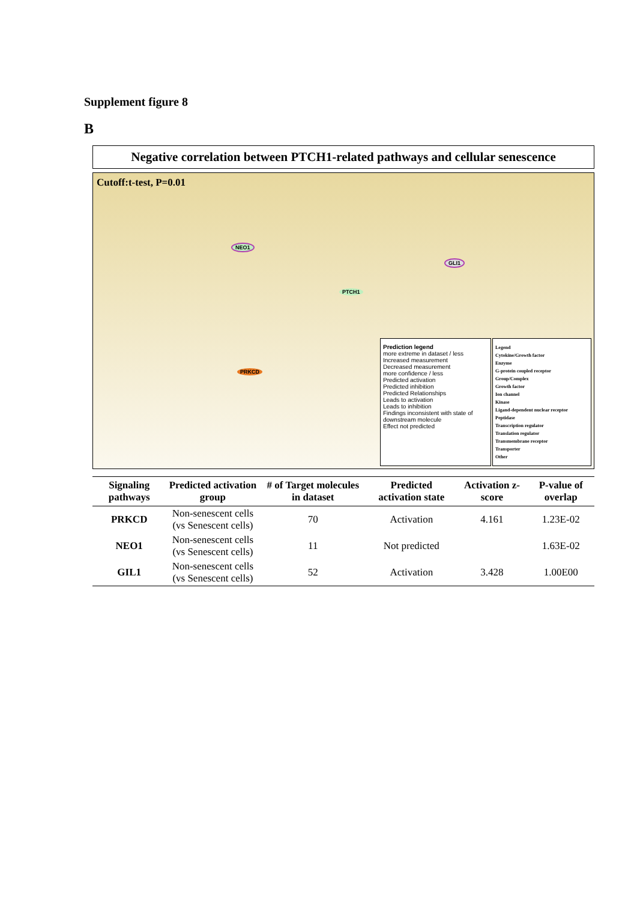Supplement figure 8
B
Negative correlation between PTCH1-related pathways and cellular senescence
Cutoff:t-test, P=0.01
NEO1
GLI1
PTCH1
PRKCD
Prediction legend
more extreme in dataset / less
Increased measurement
Decreased measurement
more confidence / less
Predicted activation
Predicted inhibition
Predicted Relationships
Leads to activation
Leads to inhibition
Findings inconsistent with state of downstream molecule
Effect not predicted
Legend
Cytokine/Growth factor
Enzyme
G-protein coupled receptor
Group/Complex
Growth factor
Ion channel
Kinase
Ligand-dependent nuclear receptor
Peptidase
Transcription regulator
Translation regulator
Transmembrane receptor
Transporter
Other
| Signaling pathways | Predicted activation group | # of Target molecules in dataset | Predicted activation state | Activation z-score | P-value of overlap |
| --- | --- | --- | --- | --- | --- |
| PRKCD | Non-senescent cells (vs Senescent cells) | 70 | Activation | 4.161 | 1.23E-02 |
| NEO1 | Non-senescent cells (vs Senescent cells) | 11 | Not predicted | | 1.63E-02 |
| GIL1 | Non-senescent cells (vs Senescent cells) | 52 | Activation | 3.428 | 1.00E00 |